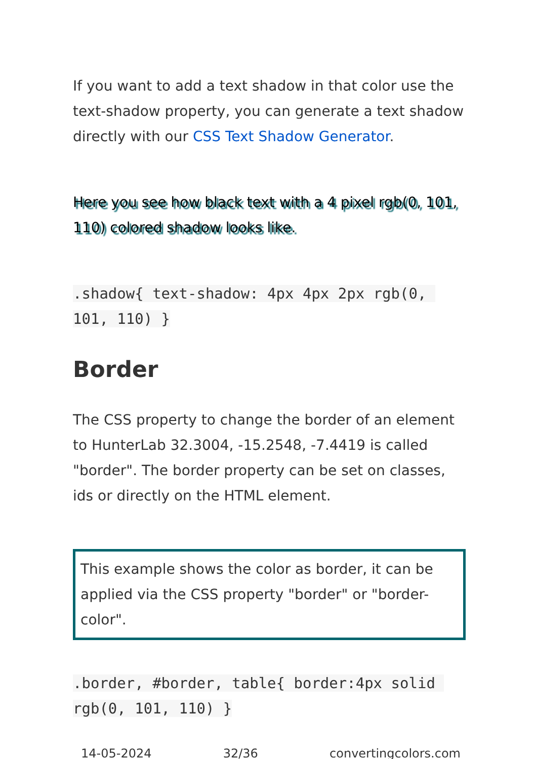If you want to add a text shadow in that color use the text-shadow property, you can generate a text shadow directly with our CSS Text Shadow Generator.
Here you see how black text with a 4 pixel rgb(0, 101, 110) colored shadow looks like.
.shadow{ text-shadow: 4px 4px 2px rgb(0, 101, 110) }
Border
The CSS property to change the border of an element to HunterLab 32.3004, -15.2548, -7.4419 is called "border". The border property can be set on classes, ids or directly on the HTML element.
This example shows the color as border, it can be applied via the CSS property "border" or "border-color".
.border, #border, table{ border:4px solid rgb(0, 101, 110) }
14-05-2024 32/36 convertingcolors.com